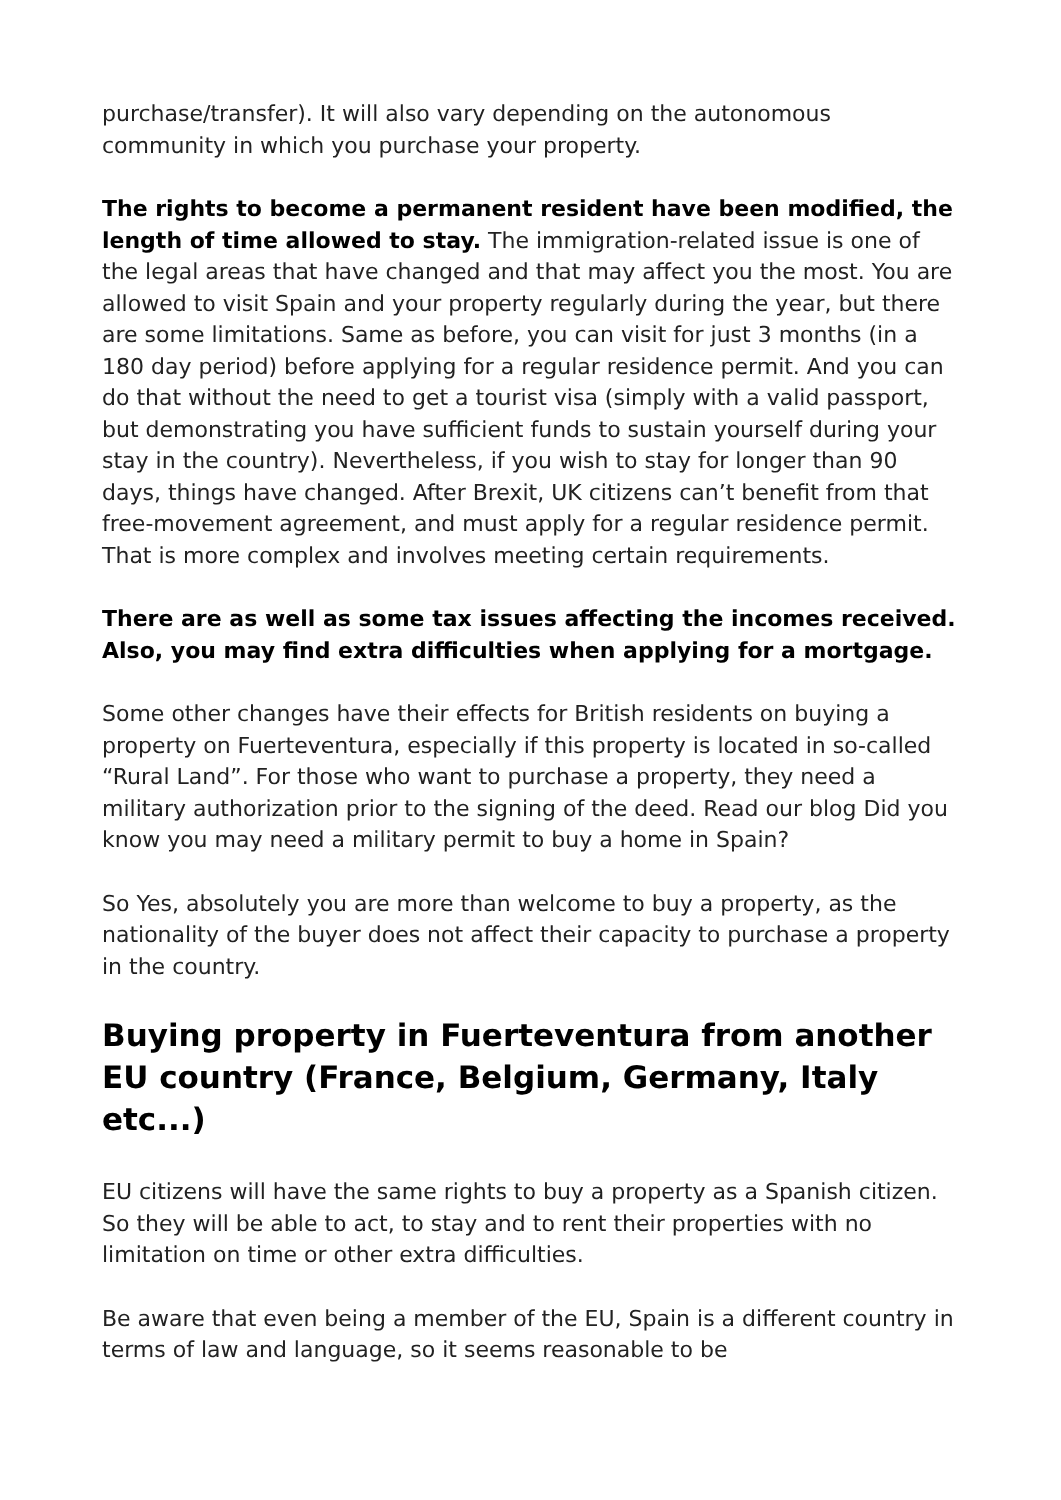purchase/transfer). It will also vary depending on the autonomous community in which you purchase your property.
The rights to become a permanent resident have been modified, the length of time allowed to stay. The immigration-related issue is one of the legal areas that have changed and that may affect you the most. You are allowed to visit Spain and your property regularly during the year, but there are some limitations. Same as before, you can visit for just 3 months (in a 180 day period) before applying for a regular residence permit. And you can do that without the need to get a tourist visa (simply with a valid passport, but demonstrating you have sufficient funds to sustain yourself during your stay in the country). Nevertheless, if you wish to stay for longer than 90 days, things have changed. After Brexit, UK citizens can’t benefit from that free-movement agreement, and must apply for a regular residence permit. That is more complex and involves meeting certain requirements.
There are as well as some tax issues affecting the incomes received. Also, you may find extra difficulties when applying for a mortgage.
Some other changes have their effects for British residents on buying a property on Fuerteventura, especially if this property is located in so-called “Rural Land”. For those who want to purchase a property, they need a military authorization prior to the signing of the deed. Read our blog Did you know you may need a military permit to buy a home in Spain?
So Yes, absolutely you are more than welcome to buy a property, as the nationality of the buyer does not affect their capacity to purchase a property in the country.
Buying property in Fuerteventura from another EU country (France, Belgium, Germany, Italy etc...)
EU citizens will have the same rights to buy a property as a Spanish citizen. So they will be able to act, to stay and to rent their properties with no limitation on time or other extra difficulties.
Be aware that even being a member of the EU, Spain is a different country in terms of law and language, so it seems reasonable to be